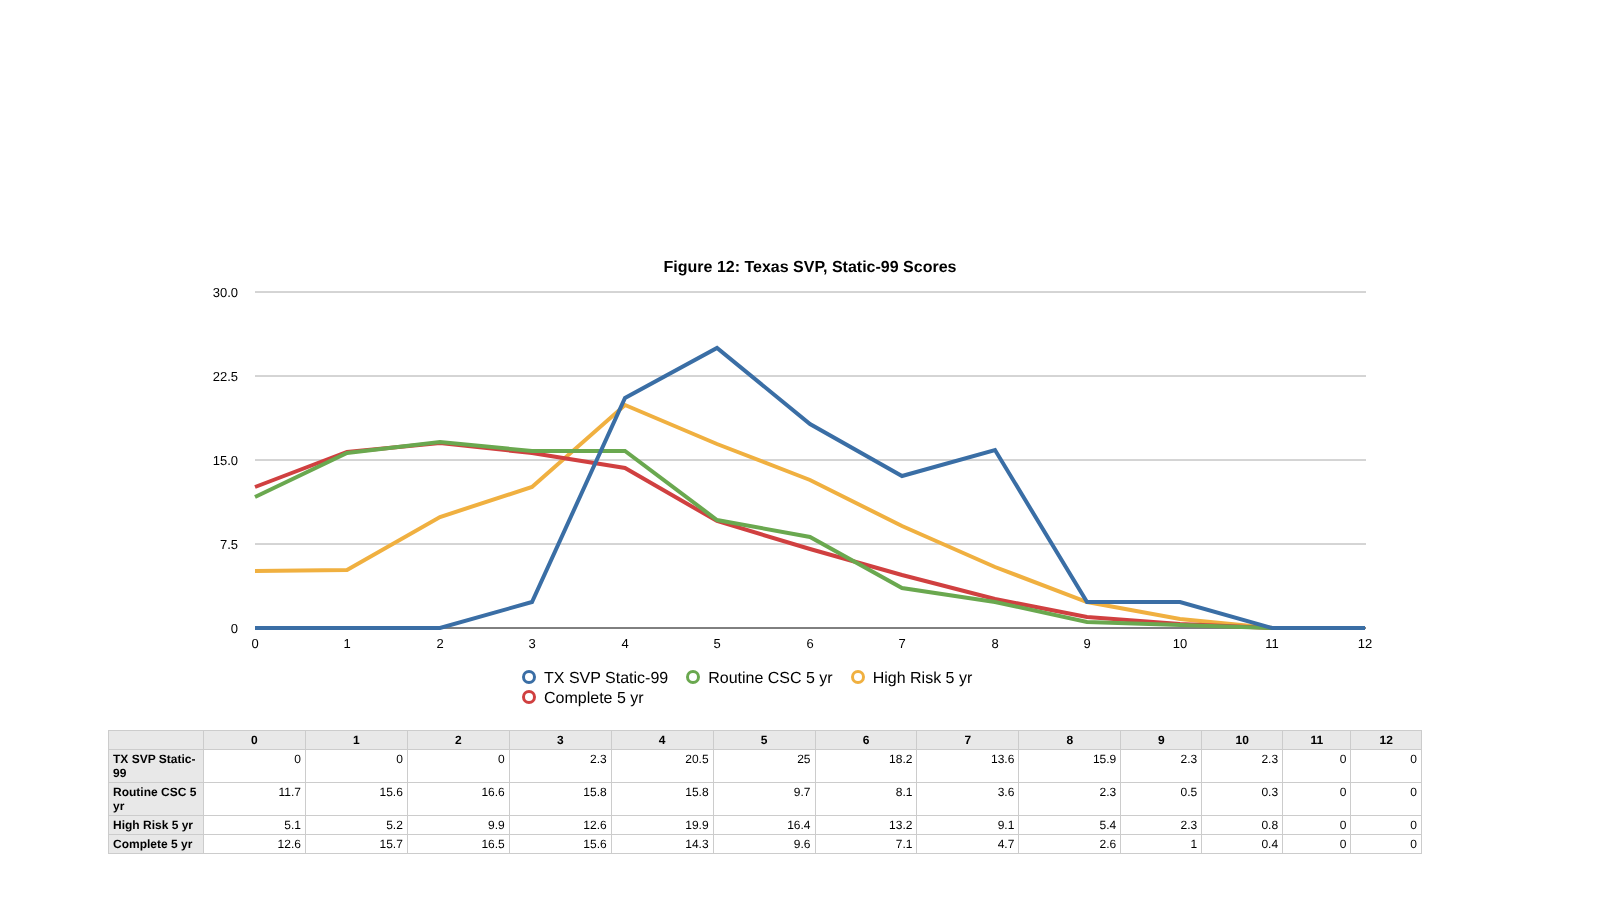Figure 12: Texas SVP, Static-99 Scores
30.0
22.5
15.0
7.5
0
0
1
2
3
4
5
6
7
8
9
10
11
12
TX SVP Static-99 Routine CSC 5 yr High Risk 5 yr
Complete 5 yr
| | 0 | 1 | 2 | 3 | 4 | 5 | 6 | 7 | 8 | 9 | 10 | 11 | 12 |
| --- | --- | --- | --- | --- | --- | --- | --- | --- | --- | --- | --- | --- | --- |
| TX SVP Static-99 | 0 | 0 | 0 | 2.3 | 20.5 | 25 | 18.2 | 13.6 | 15.9 | 2.3 | 2.3 | 0 | 0 |
| Routine CSC 5 yr | 11.7 | 15.6 | 16.6 | 15.8 | 15.8 | 9.7 | 8.1 | 3.6 | 2.3 | 0.5 | 0.3 | 0 | 0 |
| High Risk 5 yr | 5.1 | 5.2 | 9.9 | 12.6 | 19.9 | 16.4 | 13.2 | 9.1 | 5.4 | 2.3 | 0.8 | 0 | 0 |
| Complete 5 yr | 12.6 | 15.7 | 16.5 | 15.6 | 14.3 | 9.6 | 7.1 | 4.7 | 2.6 | 1 | 0.4 | 0 | 0 |